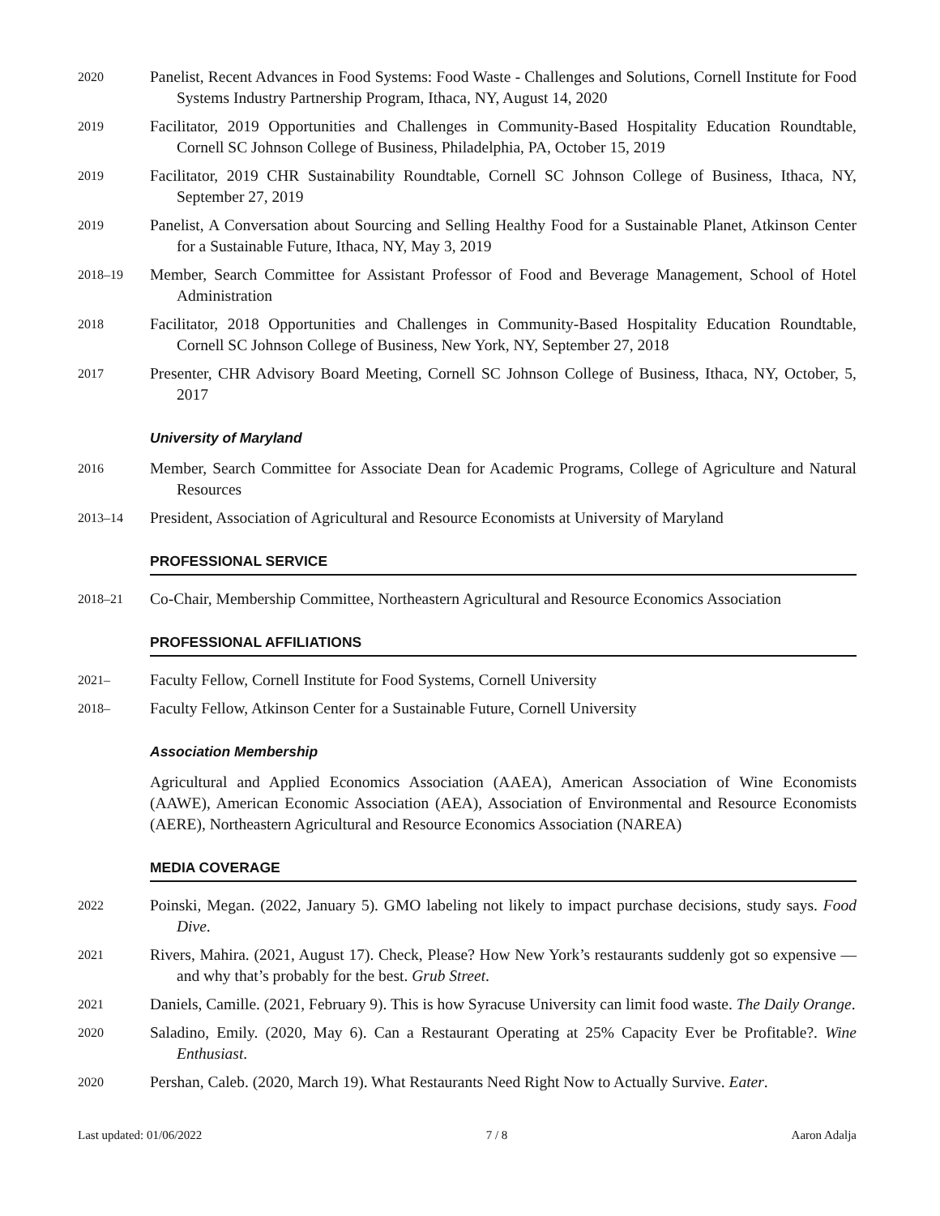2020
Panelist, Recent Advances in Food Systems: Food Waste - Challenges and Solutions, Cornell Institute for Food Systems Industry Partnership Program, Ithaca, NY, August 14, 2020
2019
Facilitator, 2019 Opportunities and Challenges in Community-Based Hospitality Education Roundtable, Cornell SC Johnson College of Business, Philadelphia, PA, October 15, 2019
2019
Facilitator, 2019 CHR Sustainability Roundtable, Cornell SC Johnson College of Business, Ithaca, NY, September 27, 2019
2019
Panelist, A Conversation about Sourcing and Selling Healthy Food for a Sustainable Planet, Atkinson Center for a Sustainable Future, Ithaca, NY, May 3, 2019
2018–19
Member, Search Committee for Assistant Professor of Food and Beverage Management, School of Hotel Administration
2018
Facilitator, 2018 Opportunities and Challenges in Community-Based Hospitality Education Roundtable, Cornell SC Johnson College of Business, New York, NY, September 27, 2018
2017
Presenter, CHR Advisory Board Meeting, Cornell SC Johnson College of Business, Ithaca, NY, October, 5, 2017
University of Maryland
2016
Member, Search Committee for Associate Dean for Academic Programs, College of Agriculture and Natural Resources
2013–14
President, Association of Agricultural and Resource Economists at University of Maryland
PROFESSIONAL SERVICE
2018–21
Co-Chair, Membership Committee, Northeastern Agricultural and Resource Economics Association
PROFESSIONAL AFFILIATIONS
2021–
Faculty Fellow, Cornell Institute for Food Systems, Cornell University
2018–
Faculty Fellow, Atkinson Center for a Sustainable Future, Cornell University
Association Membership
Agricultural and Applied Economics Association (AAEA), American Association of Wine Economists (AAWE), American Economic Association (AEA), Association of Environmental and Resource Economists (AERE), Northeastern Agricultural and Resource Economics Association (NAREA)
MEDIA COVERAGE
2022
Poinski, Megan. (2022, January 5). GMO labeling not likely to impact purchase decisions, study says. Food Dive.
2021
Rivers, Mahira. (2021, August 17). Check, Please? How New York’s restaurants suddenly got so expensive — and why that’s probably for the best. Grub Street.
2021
Daniels, Camille. (2021, February 9). This is how Syracuse University can limit food waste. The Daily Orange.
2020
Saladino, Emily. (2020, May 6). Can a Restaurant Operating at 25% Capacity Ever be Profitable?. Wine Enthusiast.
2020
Pershan, Caleb. (2020, March 19). What Restaurants Need Right Now to Actually Survive. Eater.
Last updated: 01/06/2022 7 / 8 Aaron Adalja